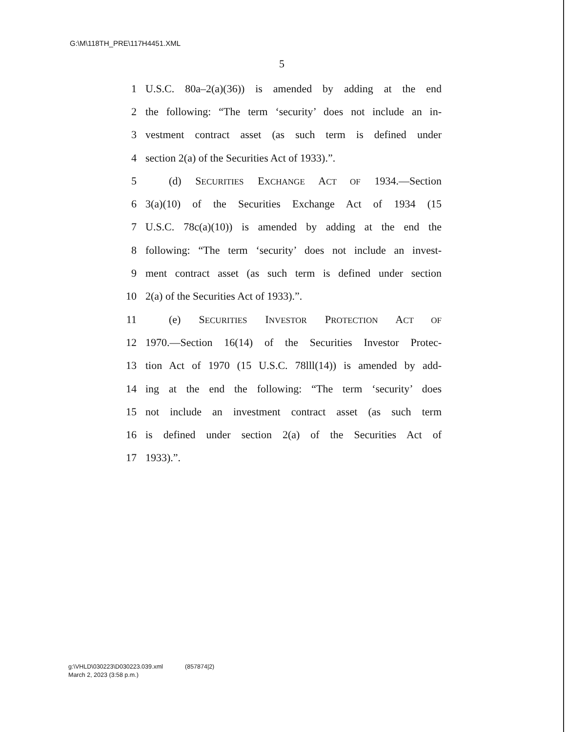G:\M\118TH_PRE\117H4451.XML
5
1 U.S.C. 80a–2(a)(36)) is amended by adding at the end
2 the following: “The term ‘security’ does not include an in-
3 vestment contract asset (as such term is defined under
4 section 2(a) of the Securities Act of 1933).”.
5 (d) SECURITIES EXCHANGE ACT OF 1934.—Section
6 3(a)(10) of the Securities Exchange Act of 1934 (15
7 U.S.C. 78c(a)(10)) is amended by adding at the end the
8 following: “The term ‘security’ does not include an invest-
9 ment contract asset (as such term is defined under section
10 2(a) of the Securities Act of 1933).”.
11 (e) SECURITIES INVESTOR PROTECTION ACT OF
12 1970.—Section 16(14) of the Securities Investor Protec-
13 tion Act of 1970 (15 U.S.C. 78lll(14)) is amended by add-
14 ing at the end the following: “The term ‘security’ does
15 not include an investment contract asset (as such term
16 is defined under section 2(a) of the Securities Act of
17 1933).”.
g:\VHLD\030223\D030223.039.xml (857874|2)
March 2, 2023 (3:58 p.m.)